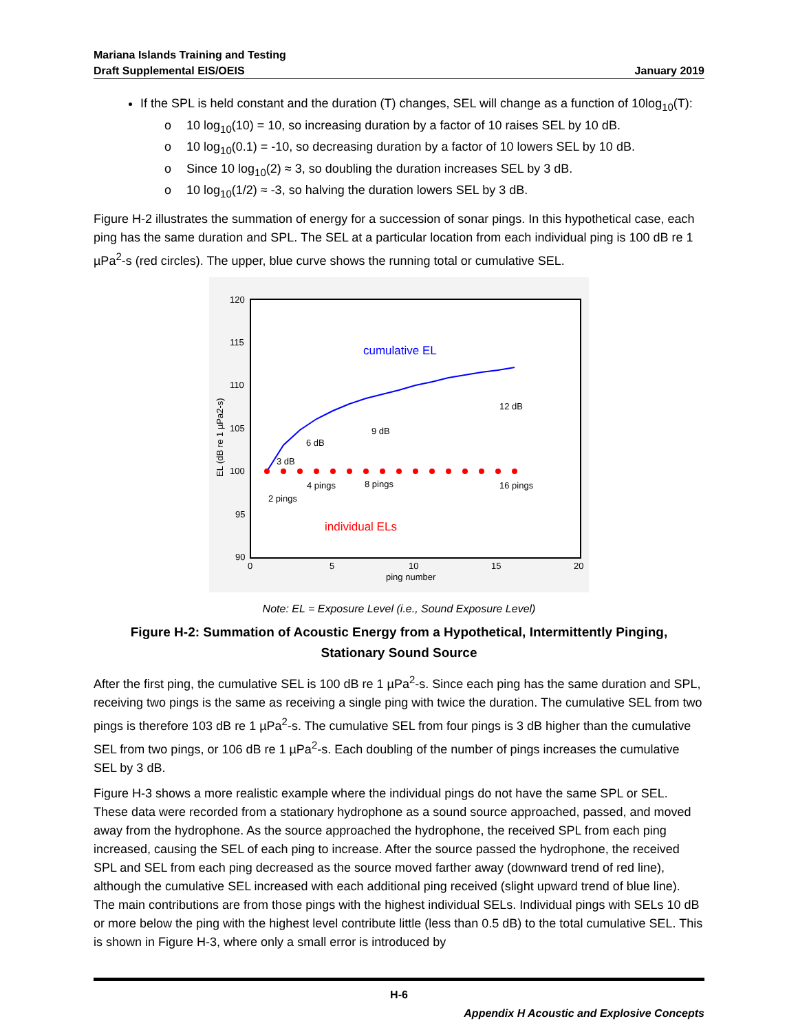Mariana Islands Training and Testing
Draft Supplemental EIS/OEIS
January 2019
If the SPL is held constant and the duration (T) changes, SEL will change as a function of 10log<sub>10</sub>(T):
o 10 log<sub>10</sub>(10) = 10, so increasing duration by a factor of 10 raises SEL by 10 dB.
o 10 log<sub>10</sub>(0.1) = -10, so decreasing duration by a factor of 10 lowers SEL by 10 dB.
o Since 10 log<sub>10</sub>(2) ≈ 3, so doubling the duration increases SEL by 3 dB.
o 10 log<sub>10</sub>(1/2) ≈ -3, so halving the duration lowers SEL by 3 dB.
Figure H-2 illustrates the summation of energy for a succession of sonar pings. In this hypothetical case, each ping has the same duration and SPL. The SEL at a particular location from each individual ping is 100 dB re 1 µPa<sup>2</sup>-s (red circles). The upper, blue curve shows the running total or cumulative SEL.
120
115
110
105
100
95
90
0
5
10
15
20
ping number
EL (dB re 1 µPa2-s)
cumulative EL
individual ELs
3 dB
6 dB
9 dB
12 dB
2 pings
4 pings
8 pings
16 pings
Note: EL = Exposure Level (i.e., Sound Exposure Level)
Figure H-2: Summation of Acoustic Energy from a Hypothetical, Intermittently Pinging, Stationary Sound Source
After the first ping, the cumulative SEL is 100 dB re 1 µPa<sup>2</sup>-s. Since each ping has the same duration and SPL, receiving two pings is the same as receiving a single ping with twice the duration. The cumulative SEL from two pings is therefore 103 dB re 1 µPa<sup>2</sup>-s. The cumulative SEL from four pings is 3 dB higher than the cumulative SEL from two pings, or 106 dB re 1 µPa<sup>2</sup>-s. Each doubling of the number of pings increases the cumulative SEL by 3 dB.
Figure H-3 shows a more realistic example where the individual pings do not have the same SPL or SEL. These data were recorded from a stationary hydrophone as a sound source approached, passed, and moved away from the hydrophone. As the source approached the hydrophone, the received SPL from each ping increased, causing the SEL of each ping to increase. After the source passed the hydrophone, the received SPL and SEL from each ping decreased as the source moved farther away (downward trend of red line), although the cumulative SEL increased with each additional ping received (slight upward trend of blue line). The main contributions are from those pings with the highest individual SELs. Individual pings with SELs 10 dB or more below the ping with the highest level contribute little (less than 0.5 dB) to the total cumulative SEL. This is shown in Figure H-3, where only a small error is introduced by
H-6
Appendix H Acoustic and Explosive Concepts